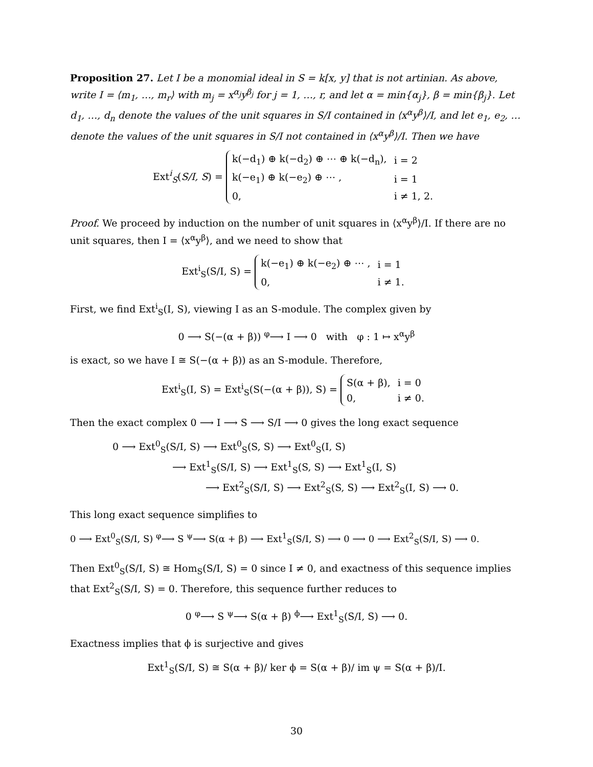Proposition 27. Let I be a monomial ideal in S = k[x, y] that is not artinian. As above, write I = ⟨m<sub>1</sub>, …, m<sub>r</sub>⟩ with m<sub>j</sub> = x<sup>α<sub>j</sub></sup>y<sup>β<sub>j</sub></sup> for j = 1, …, r, and let α = min{α<sub>j</sub>}, β = min{β<sub>j</sub>}. Let d<sub>1</sub>, …, d<sub>n</sub> denote the values of the unit squares in S/I contained in ⟨x<sup>α</sup>y<sup>β</sup>⟩/I, and let e<sub>1</sub>, e<sub>2</sub>, … denote the values of the unit squares in S/I not contained in ⟨x<sup>α</sup>y<sup>β</sup>⟩/I. Then we have
Ext<sup>i</sup><sub>S</sub>(S/I, S) =
| k(−d<sub>1</sub>) ⊕ k(−d<sub>2</sub>) ⊕ ⋯ ⊕ k(−d<sub>n</sub>), | i = 2 |
| k(−e<sub>1</sub>) ⊕ k(−e<sub>2</sub>) ⊕ ⋯ , | i = 1 |
| 0, | i ≠ 1, 2. |
Proof. We proceed by induction on the number of unit squares in ⟨x<sup>α</sup>y<sup>β</sup>⟩/I. If there are no unit squares, then I = ⟨x<sup>α</sup>y<sup>β</sup>⟩, and we need to show that
Ext<sup>i</sup><sub>S</sub>(S/I, S) =
| k(−e<sub>1</sub>) ⊕ k(−e<sub>2</sub>) ⊕ ⋯ , | i = 1 |
| 0, | i ≠ 1. |
First, we find Ext<sup>i</sup><sub>S</sub>(I, S), viewing I as an S-module. The complex given by
0 ⟶ S(−(α + β)) <sup>φ</sup>⟶ I ⟶ 0 with φ : 1 ↦ x<sup>α</sup>y<sup>β</sup>
is exact, so we have I ≅ S(−(α + β)) as an S-module. Therefore,
Ext<sup>i</sup><sub>S</sub>(I, S) = Ext<sup>i</sup><sub>S</sub>(S(−(α + β)), S) =
| S(α + β), | i = 0 |
| 0, | i ≠ 0. |
Then the exact complex 0 ⟶ I ⟶ S ⟶ S/I ⟶ 0 gives the long exact sequence
0 ⟶ Ext<sup>0</sup><sub>S</sub>(S/I, S) ⟶ Ext<sup>0</sup><sub>S</sub>(S, S) ⟶ Ext<sup>0</sup><sub>S</sub>(I, S)
⟶ Ext<sup>1</sup><sub>S</sub>(S/I, S) ⟶ Ext<sup>1</sup><sub>S</sub>(S, S) ⟶ Ext<sup>1</sup><sub>S</sub>(I, S)
⟶ Ext<sup>2</sup><sub>S</sub>(S/I, S) ⟶ Ext<sup>2</sup><sub>S</sub>(S, S) ⟶ Ext<sup>2</sup><sub>S</sub>(I, S) ⟶ 0.
This long exact sequence simplifies to
0 ⟶ Ext<sup>0</sup><sub>S</sub>(S/I, S) <sup>φ</sup>⟶ S <sup>ψ</sup>⟶ S(α + β) ⟶ Ext<sup>1</sup><sub>S</sub>(S/I, S) ⟶ 0 ⟶ 0 ⟶ Ext<sup>2</sup><sub>S</sub>(S/I, S) ⟶ 0.
Then Ext<sup>0</sup><sub>S</sub>(S/I, S) ≅ Hom<sub>S</sub>(S/I, S) = 0 since I ≠ 0, and exactness of this sequence implies that Ext<sup>2</sup><sub>S</sub>(S/I, S) = 0. Therefore, this sequence further reduces to
0 <sup>φ</sup>⟶ S <sup>ψ</sup>⟶ S(α + β) <sup>ϕ</sup>⟶ Ext<sup>1</sup><sub>S</sub>(S/I, S) ⟶ 0.
Exactness implies that ϕ is surjective and gives
Ext<sup>1</sup><sub>S</sub>(S/I, S) ≅ S(α + β)/ ker ϕ = S(α + β)/ im ψ = S(α + β)/I.
30